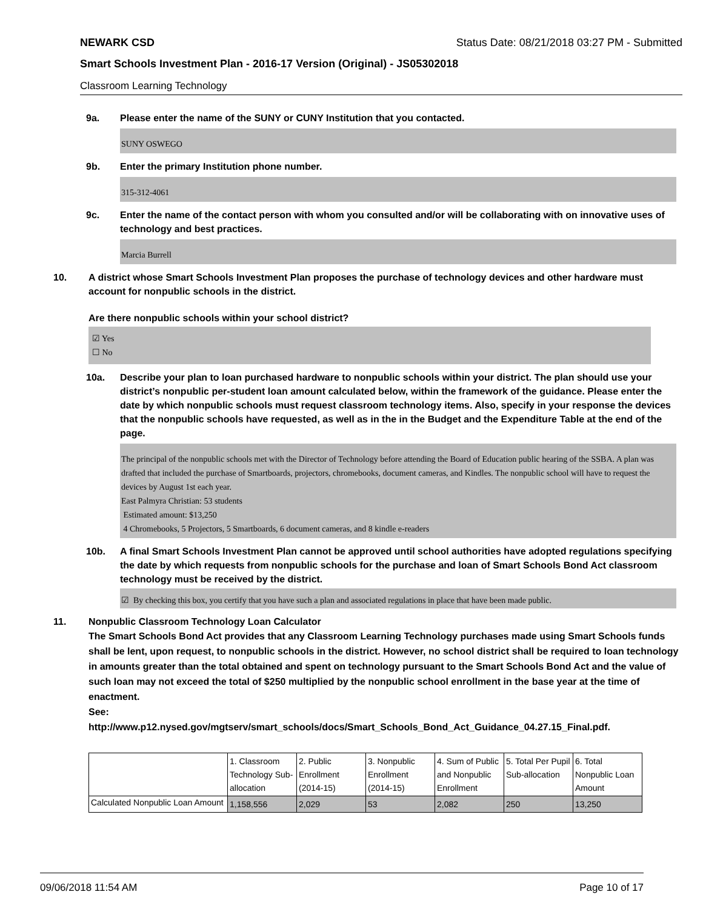NEWARK CSD Status Date: 08/21/2018 03:27 PM - Submitted
Smart Schools Investment Plan - 2016-17 Version (Original) - JS05302018
Classroom Learning Technology
9a. Please enter the name of the SUNY or CUNY Institution that you contacted.
SUNY OSWEGO
9b. Enter the primary Institution phone number.
315-312-4061
9c. Enter the name of the contact person with whom you consulted and/or will be collaborating with on innovative uses of technology and best practices.
Marcia Burrell
10. A district whose Smart Schools Investment Plan proposes the purchase of technology devices and other hardware must account for nonpublic schools in the district.
Are there nonpublic schools within your school district?
☑ Yes
☐ No
10a. Describe your plan to loan purchased hardware to nonpublic schools within your district. The plan should use your district’s nonpublic per-student loan amount calculated below, within the framework of the guidance. Please enter the date by which nonpublic schools must request classroom technology items. Also, specify in your response the devices that the nonpublic schools have requested, as well as in the in the Budget and the Expenditure Table at the end of the page.
The principal of the nonpublic schools met with the Director of Technology before attending the Board of Education public hearing of the SSBA. A plan was drafted that included the purchase of Smartboards, projectors, chromebooks, document cameras, and Kindles. The nonpublic school will have to request the devices by August 1st each year.
East Palmyra Christian: 53 students
Estimated amount: $13,250
4 Chromebooks, 5 Projectors, 5 Smartboards, 6 document cameras, and 8 kindle e-readers
10b. A final Smart Schools Investment Plan cannot be approved until school authorities have adopted regulations specifying the date by which requests from nonpublic schools for the purchase and loan of Smart Schools Bond Act classroom technology must be received by the district.
☑ By checking this box, you certify that you have such a plan and associated regulations in place that have been made public.
11. Nonpublic Classroom Technology Loan Calculator
The Smart Schools Bond Act provides that any Classroom Learning Technology purchases made using Smart Schools funds shall be lent, upon request, to nonpublic schools in the district. However, no school district shall be required to loan technology in amounts greater than the total obtained and spent on technology pursuant to the Smart Schools Bond Act and the value of such loan may not exceed the total of $250 multiplied by the nonpublic school enrollment in the base year at the time of enactment.
See:
http://www.p12.nysed.gov/mgtserv/smart_schools/docs/Smart_Schools_Bond_Act_Guidance_04.27.15_Final.pdf.
| | 1. Classroom Technology Sub-allocation | 2. Public Enrollment (2014-15) | 3. Nonpublic Enrollment (2014-15) | 4. Sum of Public and Nonpublic Enrollment | 5. Total Per Pupil Sub-allocation | 6. Total Nonpublic Loan Amount |
| Calculated Nonpublic Loan Amount | 1,158,556 | 2,029 | 53 | 2,082 | 250 | 13,250 |
09/06/2018 11:54 AM Page 10 of 17